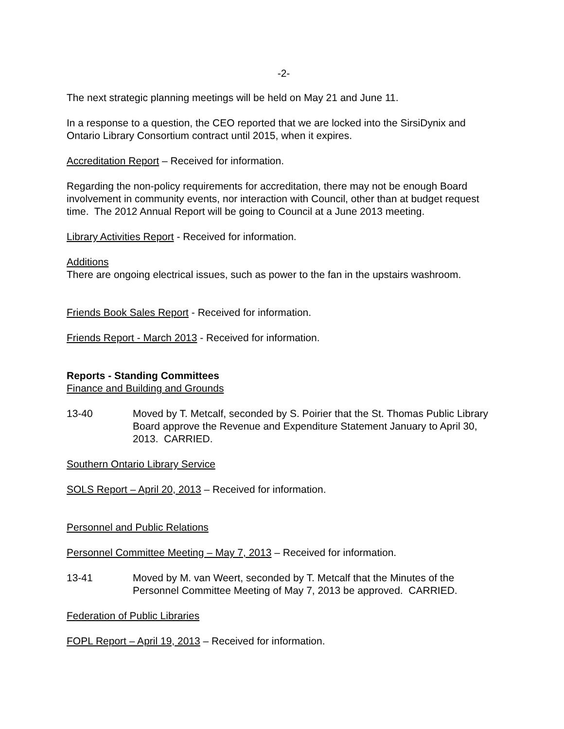-2-
The next strategic planning meetings will be held on May 21 and June 11.
In a response to a question, the CEO reported that we are locked into the SirsiDynix and Ontario Library Consortium contract until 2015, when it expires.
Accreditation Report – Received for information.
Regarding the non-policy requirements for accreditation, there may not be enough Board involvement in community events, nor interaction with Council, other than at budget request time. The 2012 Annual Report will be going to Council at a June 2013 meeting.
Library Activities Report - Received for information.
Additions
There are ongoing electrical issues, such as power to the fan in the upstairs washroom.
Friends Book Sales Report - Received for information.
Friends Report - March 2013 - Received for information.
Reports - Standing Committees
Finance and Building and Grounds
13-40 Moved by T. Metcalf, seconded by S. Poirier that the St. Thomas Public Library Board approve the Revenue and Expenditure Statement January to April 30, 2013. CARRIED.
Southern Ontario Library Service
SOLS Report – April 20, 2013 – Received for information.
Personnel and Public Relations
Personnel Committee Meeting – May 7, 2013 – Received for information.
13-41 Moved by M. van Weert, seconded by T. Metcalf that the Minutes of the Personnel Committee Meeting of May 7, 2013 be approved. CARRIED.
Federation of Public Libraries
FOPL Report – April 19, 2013 – Received for information.